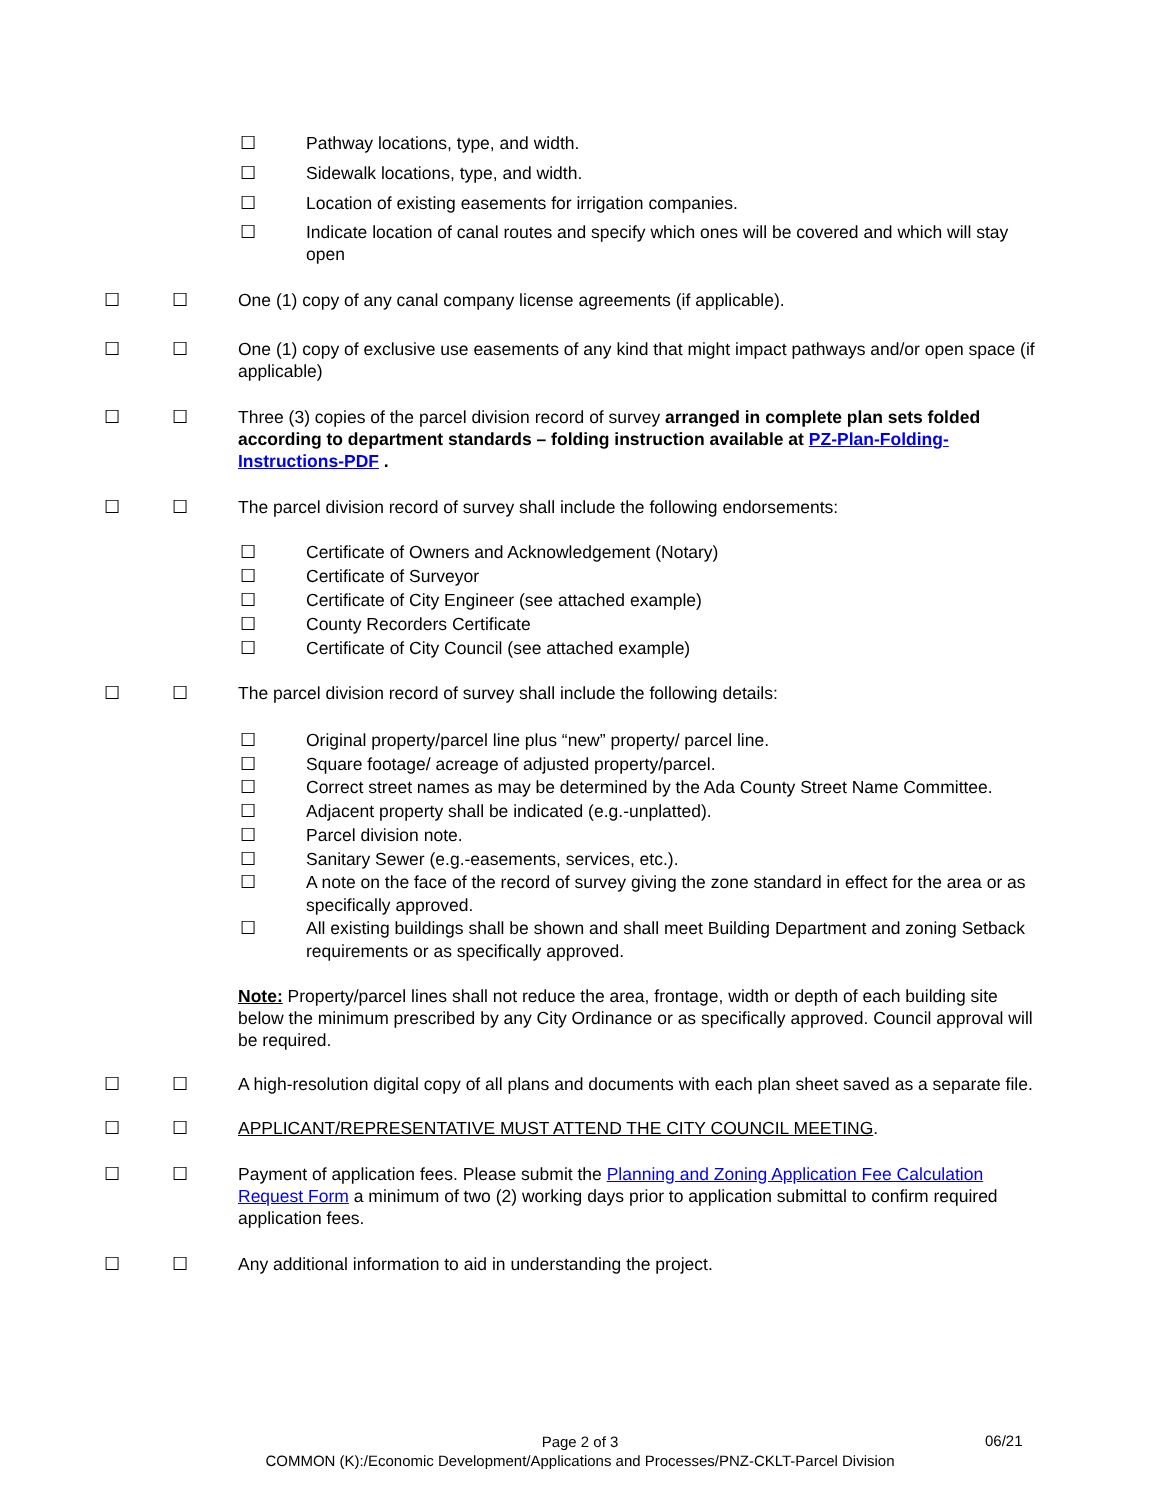☐ Pathway locations, type, and width.
☐ Sidewalk locations, type, and width.
☐ Location of existing easements for irrigation companies.
☐ Indicate location of canal routes and specify which ones will be covered and which will stay open
☐ ☐ One (1) copy of any canal company license agreements (if applicable).
☐ ☐ One (1) copy of exclusive use easements of any kind that might impact pathways and/or open space (if applicable)
☐ ☐ Three (3) copies of the parcel division record of survey arranged in complete plan sets folded according to department standards – folding instruction available at PZ-Plan-Folding-Instructions-PDF .
☐ ☐ The parcel division record of survey shall include the following endorsements:
☐ Certificate of Owners and Acknowledgement (Notary)
☐ Certificate of Surveyor
☐ Certificate of City Engineer (see attached example)
☐ County Recorders Certificate
☐ Certificate of City Council (see attached example)
☐ ☐ The parcel division record of survey shall include the following details:
☐ Original property/parcel line plus “new” property/ parcel line.
☐ Square footage/ acreage of adjusted property/parcel.
☐ Correct street names as may be determined by the Ada County Street Name Committee.
☐ Adjacent property shall be indicated (e.g.-unplatted).
☐ Parcel division note.
☐ Sanitary Sewer (e.g.-easements, services, etc.).
☐ A note on the face of the record of survey giving the zone standard in effect for the area or as specifically approved.
☐ All existing buildings shall be shown and shall meet Building Department and zoning Setback requirements or as specifically approved.
Note: Property/parcel lines shall not reduce the area, frontage, width or depth of each building site below the minimum prescribed by any City Ordinance or as specifically approved. Council approval will be required.
☐ ☐ A high-resolution digital copy of all plans and documents with each plan sheet saved as a separate file.
☐ ☐ APPLICANT/REPRESENTATIVE MUST ATTEND THE CITY COUNCIL MEETING.
☐ ☐ Payment of application fees. Please submit the Planning and Zoning Application Fee Calculation Request Form a minimum of two (2) working days prior to application submittal to confirm required application fees.
☐ ☐ Any additional information to aid in understanding the project.
Page 2 of 3
COMMON (K):/Economic Development/Applications and Processes/PNZ-CKLT-Parcel Division
06/21